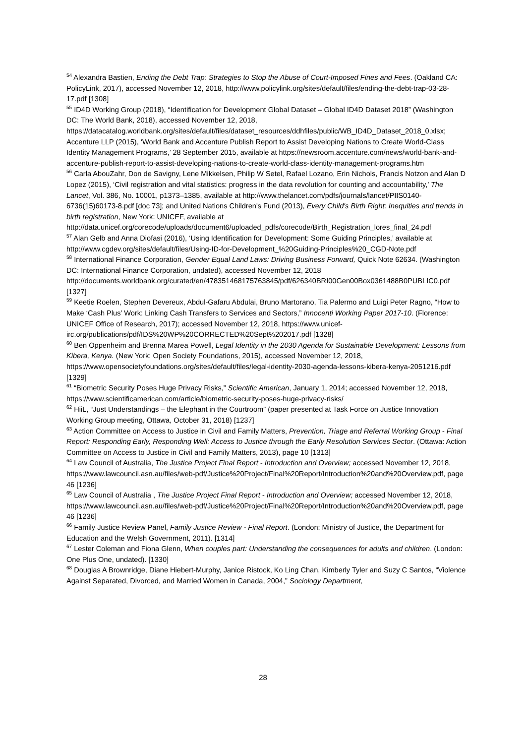<sup>54</sup> Alexandra Bastien, Ending the Debt Trap: Strategies to Stop the Abuse of Court-Imposed Fines and Fees. (Oakland CA: PolicyLink, 2017), accessed November 12, 2018, http://www.policylink.org/sites/default/files/ending-the-debt-trap-03-28-17.pdf [1308]
<sup>55</sup> ID4D Working Group (2018), “Identification for Development Global Dataset – Global ID4D Dataset 2018” (Washington DC: The World Bank, 2018), accessed November 12, 2018, https://datacatalog.worldbank.org/sites/default/files/dataset_resources/ddhfiles/public/WB_ID4D_Dataset_2018_0.xlsx; Accenture LLP (2015), ‘World Bank and Accenture Publish Report to Assist Developing Nations to Create World-Class Identity Management Programs,’ 28 September 2015, available at https://newsroom.accenture.com/news/world-bank-and-accenture-publish-report-to-assist-developing-nations-to-create-world-class-identity-management-programs.htm
<sup>56</sup> Carla AbouZahr, Don de Savigny, Lene Mikkelsen, Philip W Setel, Rafael Lozano, Erin Nichols, Francis Notzon and Alan D Lopez (2015), ‘Civil registration and vital statistics: progress in the data revolution for counting and accountability,’ The Lancet, Vol. 386, No. 10001, p1373–1385, available at http://www.thelancet.com/pdfs/journals/lancet/PIIS0140-6736(15)60173-8.pdf [doc 73]; and United Nations Children's Fund (2013), Every Child's Birth Right: Inequities and trends in birth registration, New York: UNICEF, available at http://data.unicef.org/corecode/uploads/document6/uploaded_pdfs/corecode/Birth_Registration_lores_final_24.pdf
<sup>57</sup> Alan Gelb and Anna Diofasi (2016), ‘Using Identification for Development: Some Guiding Principles,’ available at http://www.cgdev.org/sites/default/files/Using-ID-for-Development_%20Guiding-Principles%20_CGD-Note.pdf
<sup>58</sup> International Finance Corporation, Gender Equal Land Laws: Driving Business Forward, Quick Note 62634. (Washington DC: International Finance Corporation, undated), accessed November 12, 2018 http://documents.worldbank.org/curated/en/478351468175763845/pdf/626340BRI00Gen00Box0361488B0PUBLIC0.pdf [1327]
<sup>59</sup> Keetie Roelen, Stephen Devereux, Abdul-Gafaru Abdulai, Bruno Martorano, Tia Palermo and Luigi Peter Ragno, “How to Make ‘Cash Plus’ Work: Linking Cash Transfers to Services and Sectors,” Innocenti Working Paper 2017-10. (Florence: UNICEF Office of Research, 2017); accessed November 12, 2018, https://www.unicef-irc.org/publications/pdf/IDS%20WP%20CORRECTED%20Sept%202017.pdf [1328]
<sup>60</sup> Ben Oppenheim and Brenna Marea Powell, Legal Identity in the 2030 Agenda for Sustainable Development: Lessons from Kibera, Kenya. (New York: Open Society Foundations, 2015), accessed November 12, 2018, https://www.opensocietyfoundations.org/sites/default/files/legal-identity-2030-agenda-lessons-kibera-kenya-2051216.pdf [1329]
<sup>61</sup> “Biometric Security Poses Huge Privacy Risks,” Scientific American, January 1, 2014; accessed November 12, 2018, https://www.scientificamerican.com/article/biometric-security-poses-huge-privacy-risks/
<sup>62</sup> HiiL, “Just Understandings – the Elephant in the Courtroom” (paper presented at Task Force on Justice Innovation Working Group meeting, Ottawa, October 31, 2018) [1237]
<sup>63</sup> Action Committee on Access to Justice in Civil and Family Matters, Prevention, Triage and Referral Working Group - Final Report: Responding Early, Responding Well: Access to Justice through the Early Resolution Services Sector. (Ottawa: Action Committee on Access to Justice in Civil and Family Matters, 2013), page 10 [1313]
<sup>64</sup> Law Council of Australia, The Justice Project Final Report - Introduction and Overview; accessed November 12, 2018, https://www.lawcouncil.asn.au/files/web-pdf/Justice%20Project/Final%20Report/Introduction%20and%20Overview.pdf, page 46 [1236]
<sup>65</sup> Law Council of Australia , The Justice Project Final Report - Introduction and Overview; accessed November 12, 2018, https://www.lawcouncil.asn.au/files/web-pdf/Justice%20Project/Final%20Report/Introduction%20and%20Overview.pdf, page 46 [1236]
<sup>66</sup> Family Justice Review Panel, Family Justice Review - Final Report. (London: Ministry of Justice, the Department for Education and the Welsh Government, 2011). [1314]
<sup>67</sup> Lester Coleman and Fiona Glenn, When couples part: Understanding the consequences for adults and children. (London: One Plus One, undated). [1330]
<sup>68</sup> Douglas A Brownridge, Diane Hiebert-Murphy, Janice Ristock, Ko Ling Chan, Kimberly Tyler and Suzy C Santos, “Violence Against Separated, Divorced, and Married Women in Canada, 2004,” Sociology Department,
28